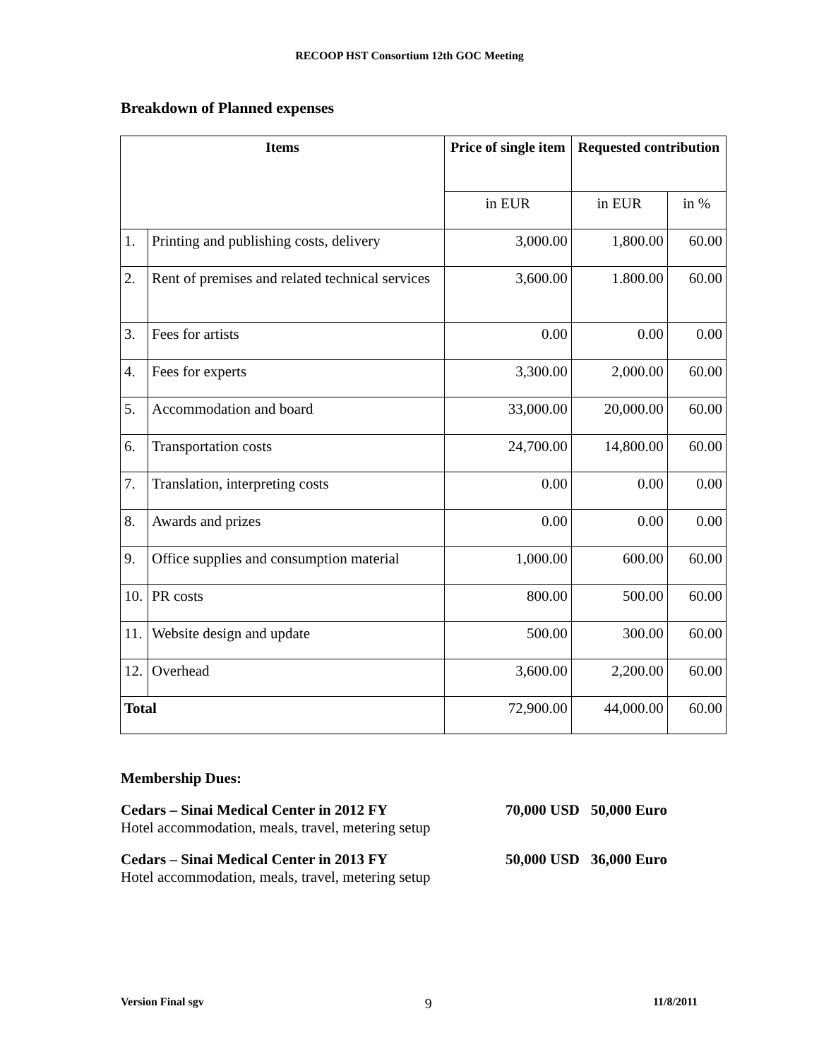RECOOP HST Consortium 12th GOC Meeting
Breakdown of Planned expenses
| Items | | Price of single item | Requested contribution | |
| --- | --- | --- | --- | --- |
| | | in EUR | in EUR | in % |
| 1. | Printing and publishing costs, delivery | 3,000.00 | 1,800.00 | 60.00 |
| 2. | Rent of premises and related technical services | 3,600.00 | 1.800.00 | 60.00 |
| 3. | Fees for artists | 0.00 | 0.00 | 0.00 |
| 4. | Fees for experts | 3,300.00 | 2,000.00 | 60.00 |
| 5. | Accommodation and board | 33,000.00 | 20,000.00 | 60.00 |
| 6. | Transportation costs | 24,700.00 | 14,800.00 | 60.00 |
| 7. | Translation, interpreting costs | 0.00 | 0.00 | 0.00 |
| 8. | Awards and prizes | 0.00 | 0.00 | 0.00 |
| 9. | Office supplies and consumption material | 1,000.00 | 600.00 | 60.00 |
| 10. | PR costs | 800.00 | 500.00 | 60.00 |
| 11. | Website design and update | 500.00 | 300.00 | 60.00 |
| 12. | Overhead | 3,600.00 | 2,200.00 | 60.00 |
| Total | | 72,900.00 | 44,000.00 | 60.00 |
Membership Dues:
Cedars – Sinai Medical Center in 2012 FY
Hotel accommodation, meals, travel, metering setup
70,000 USD 50,000 Euro
Cedars – Sinai Medical Center in 2013 FY
Hotel accommodation, meals, travel, metering setup
50,000 USD 36,000 Euro
Version Final sgv 9 11/8/2011